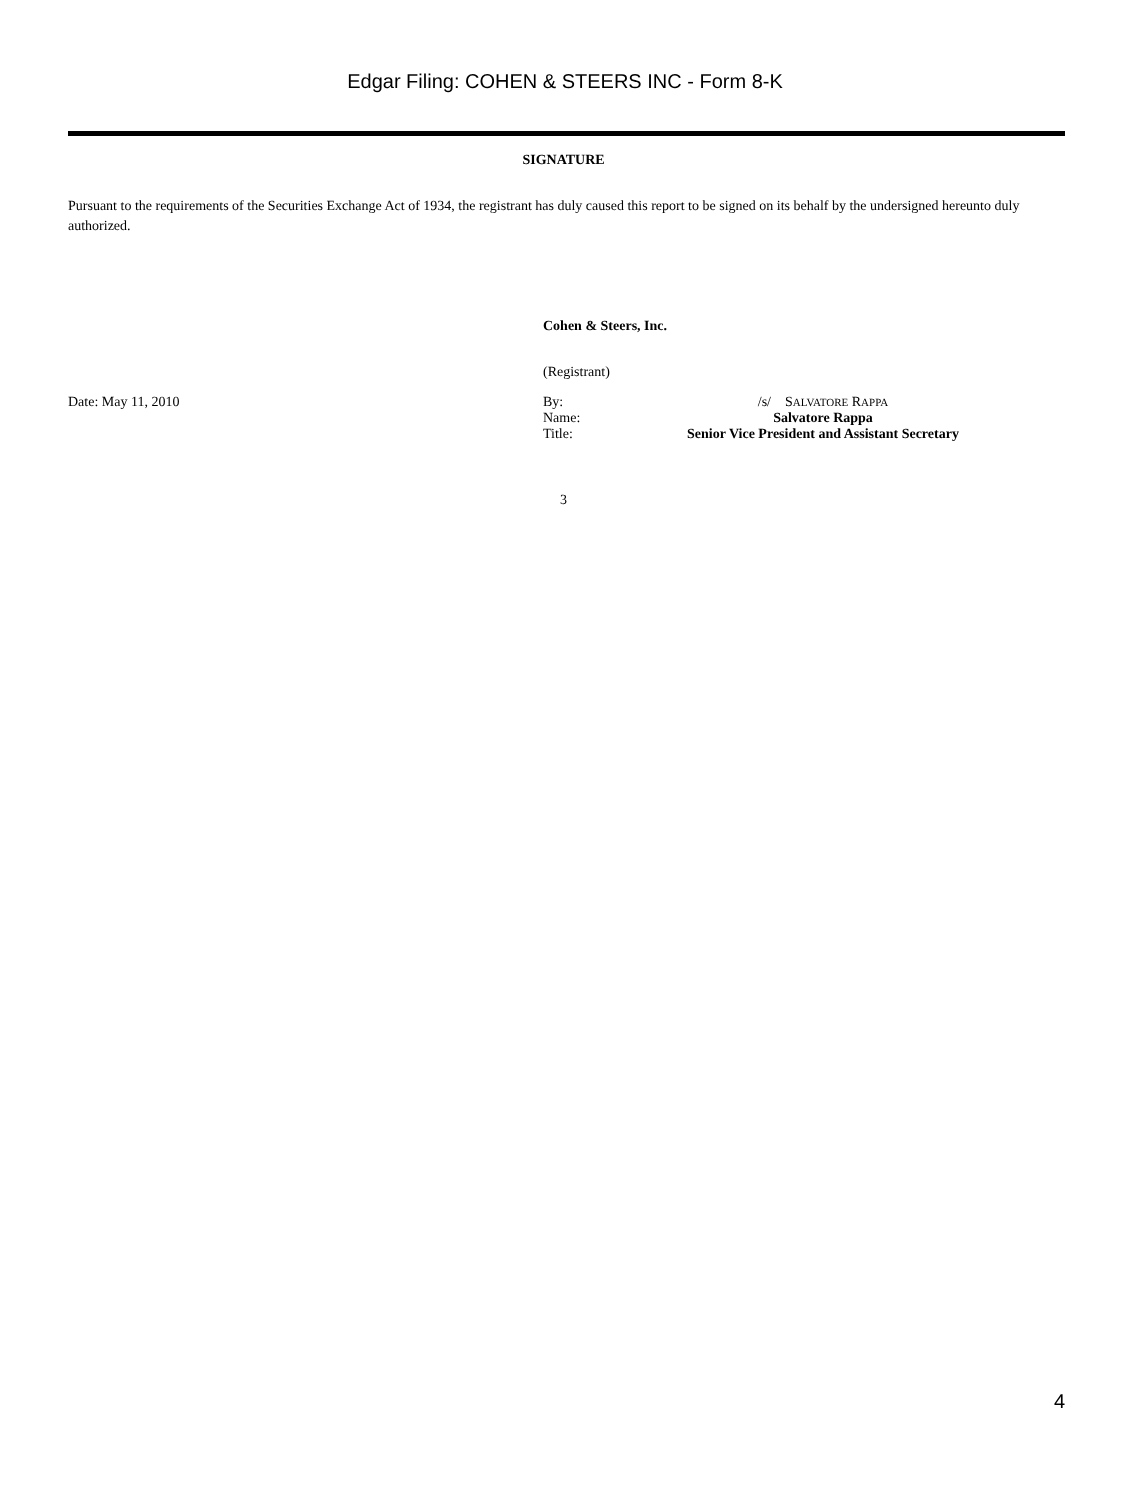Edgar Filing: COHEN & STEERS INC - Form 8-K
SIGNATURE
Pursuant to the requirements of the Securities Exchange Act of 1934, the registrant has duly caused this report to be signed on its behalf by the undersigned hereunto duly authorized.
Cohen & Steers, Inc.
(Registrant)
| Date: May 11, 2010 | By: | /s/ S ALVATORE R APPA |
| | Name: | Salvatore Rappa |
| | Title: | Senior Vice President and Assistant Secretary |
3
4